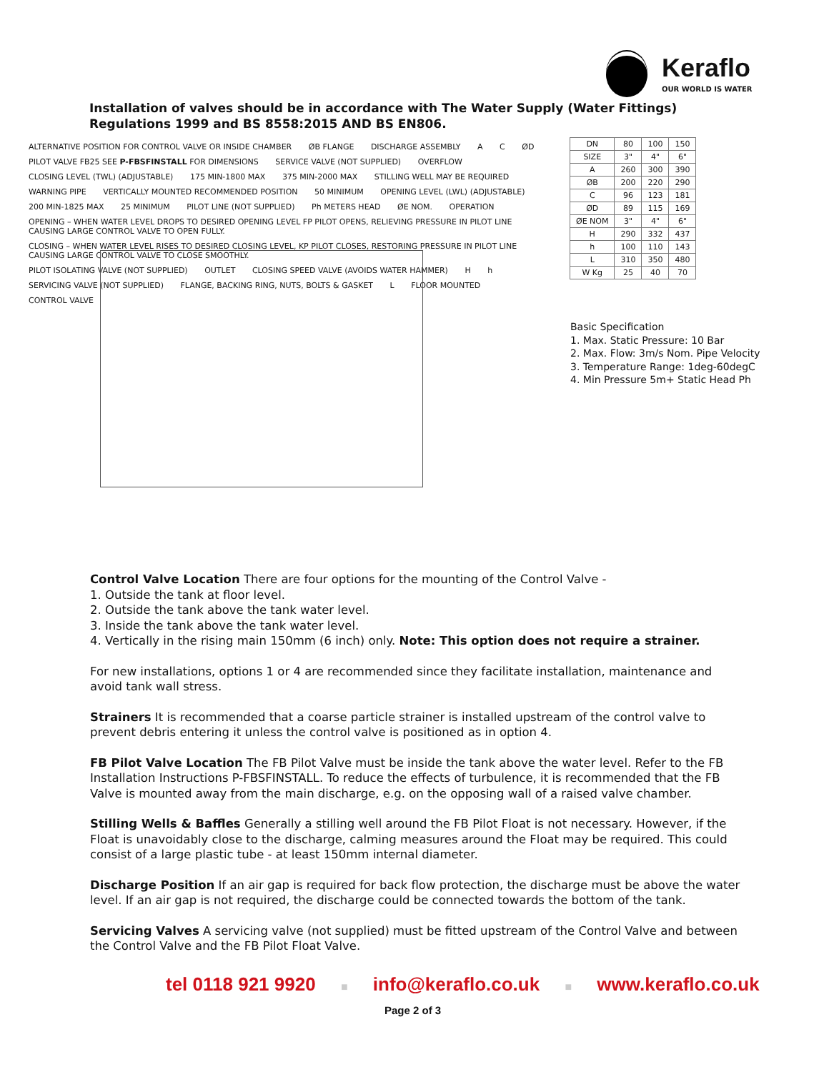Keraflo
OUR WORLD IS WATER
Installation of valves should be in accordance with The Water Supply (Water Fittings) Regulations 1999 and BS 8558:2015 AND BS EN806.
ALTERNATIVE POSITION FOR CONTROL VALVE OR INSIDE CHAMBER ØB FLANGE DISCHARGE ASSEMBLY A C ØD PILOT VALVE FB25 SEE P-FBSFINSTALL FOR DIMENSIONS SERVICE VALVE (NOT SUPPLIED) OVERFLOW CLOSING LEVEL (TWL) (ADJUSTABLE) 175 MIN-1800 MAX 375 MIN-2000 MAX STILLING WELL MAY BE REQUIRED WARNING PIPE VERTICALLY MOUNTED RECOMMENDED POSITION 50 MINIMUM OPENING LEVEL (LWL) (ADJUSTABLE) 200 MIN-1825 MAX 25 MINIMUM PILOT LINE (NOT SUPPLIED) Ph METERS HEAD ØE NOM. OPERATION OPENING – WHEN WATER LEVEL DROPS TO DESIRED OPENING LEVEL FP PILOT OPENS, RELIEVING PRESSURE IN PILOT LINE CAUSING LARGE CONTROL VALVE TO OPEN FULLY. CLOSING – WHEN WATER LEVEL RISES TO DESIRED CLOSING LEVEL, KP PILOT CLOSES, RESTORING PRESSURE IN PILOT LINE CAUSING LARGE CONTROL VALVE TO CLOSE SMOOTHLY. PILOT ISOLATING VALVE (NOT SUPPLIED) OUTLET CLOSING SPEED VALVE (AVOIDS WATER HAMMER) H h SERVICING VALVE (NOT SUPPLIED) FLANGE, BACKING RING, NUTS, BOLTS & GASKET L FLOOR MOUNTED CONTROL VALVE
| DN | 80 | 100 | 150 |
| SIZE | 3" | 4" | 6" |
| A | 260 | 300 | 390 |
| ØB | 200 | 220 | 290 |
| C | 96 | 123 | 181 |
| ØD | 89 | 115 | 169 |
| ØE NOM | 3" | 4" | 6" |
| H | 290 | 332 | 437 |
| h | 100 | 110 | 143 |
| L | 310 | 350 | 480 |
| W Kg | 25 | 40 | 70 |
Basic Specification
1. Max. Static Pressure: 10 Bar
2. Max. Flow: 3m/s Nom. Pipe Velocity
3. Temperature Range: 1deg-60degC
4. Min Pressure 5m+ Static Head Ph
Control Valve Location There are four options for the mounting of the Control Valve -
1. Outside the tank at floor level.
2. Outside the tank above the tank water level.
3. Inside the tank above the tank water level.
4. Vertically in the rising main 150mm (6 inch) only. Note: This option does not require a strainer.
For new installations, options 1 or 4 are recommended since they facilitate installation, maintenance and avoid tank wall stress.
Strainers It is recommended that a coarse particle strainer is installed upstream of the control valve to prevent debris entering it unless the control valve is positioned as in option 4.
FB Pilot Valve Location The FB Pilot Valve must be inside the tank above the water level. Refer to the FB Installation Instructions P-FBSFINSTALL. To reduce the effects of turbulence, it is recommended that the FB Valve is mounted away from the main discharge, e.g. on the opposing wall of a raised valve chamber.
Stilling Wells & Baffles Generally a stilling well around the FB Pilot Float is not necessary. However, if the Float is unavoidably close to the discharge, calming measures around the Float may be required. This could consist of a large plastic tube - at least 150mm internal diameter.
Discharge Position If an air gap is required for back flow protection, the discharge must be above the water level. If an air gap is not required, the discharge could be connected towards the bottom of the tank.
Servicing Valves A servicing valve (not supplied) must be fitted upstream of the Control Valve and between the Control Valve and the FB Pilot Float Valve.
tel 0118 921 9920 ■ info@keraflo.co.uk ■ www.keraflo.co.uk
Page 2 of 3